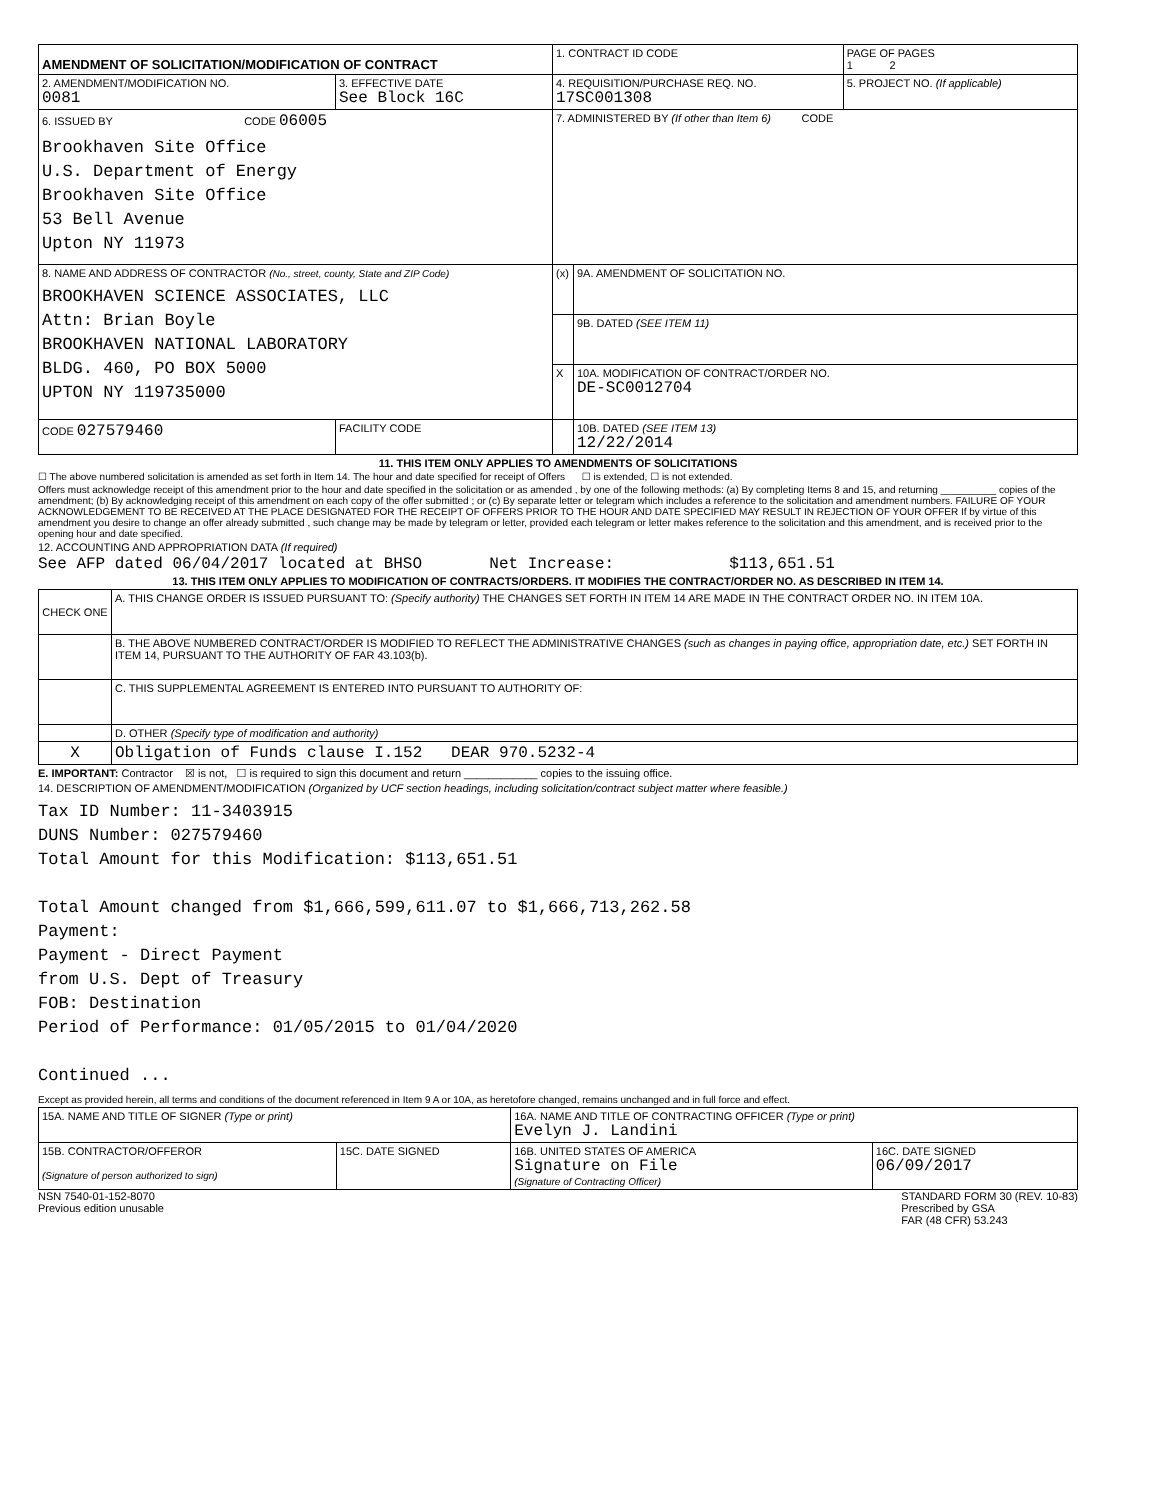| AMENDMENT OF SOLICITATION/MODIFICATION OF CONTRACT | | 1. CONTRACT ID CODE | | PAGE OF PAGES 1 2 |
| 2. AMENDMENT/MODIFICATION NO. 0081 | 3. EFFECTIVE DATE See Block 16C | 4. REQUISITION/PURCHASE REQ. NO. 17SC001308 | | 5. PROJECT NO. (If applicable) |
| 6. ISSUED BY CODE 06005 Brookhaven Site Office U.S. Department of Energy Brookhaven Site Office 53 Bell Avenue Upton NY 11973 | | 7. ADMINISTERED BY (If other than Item 6) CODE | | |
| 8. NAME AND ADDRESS OF CONTRACTOR (No., street, county, State and ZIP Code) BROOKHAVEN SCIENCE ASSOCIATES, LLC Attn: Brian Boyle BROOKHAVEN NATIONAL LABORATORY BLDG. 460, PO BOX 5000 UPTON NY 119735000 | | (x) | 9A. AMENDMENT OF SOLICITATION NO. | |
| | | | 9B. DATED (SEE ITEM 11) | |
| | | X | 10A. MODIFICATION OF CONTRACT/ORDER NO. DE-SC0012704 | |
| | | | 10B. DATED (SEE ITEM 13) 12/22/2014 | |
| CODE 027579460 | FACILITY CODE | | | |
11. THIS ITEM ONLY APPLIES TO AMENDMENTS OF SOLICITATIONS
☐ The above numbered solicitation is amended as set forth in Item 14. The hour and date specified for receipt of Offers ☐ is extended, ☐ is not extended.
Offers must acknowledge receipt of this amendment prior to the hour and date specified in the solicitation or as amended , by one of the following methods: (a) By completing Items 8 and 15, and returning __________ copies of the amendment; (b) By acknowledging receipt of this amendment on each copy of the offer submitted ; or (c) By separate letter or telegram which includes a reference to the solicitation and amendment numbers. FAILURE OF YOUR ACKNOWLEDGEMENT TO BE RECEIVED AT THE PLACE DESIGNATED FOR THE RECEIPT OF OFFERS PRIOR TO THE HOUR AND DATE SPECIFIED MAY RESULT IN REJECTION OF YOUR OFFER If by virtue of this amendment you desire to change an offer already submitted , such change may be made by telegram or letter, provided each telegram or letter makes reference to the solicitation and this amendment, and is received prior to the opening hour and date specified.
12. ACCOUNTING AND APPROPRIATION DATA (If required)
See AFP dated 06/04/2017 located at BHSO Net Increase: $113,651.51
13. THIS ITEM ONLY APPLIES TO MODIFICATION OF CONTRACTS/ORDERS. IT MODIFIES THE CONTRACT/ORDER NO. AS DESCRIBED IN ITEM 14.
| CHECK ONE | A. THIS CHANGE ORDER IS ISSUED PURSUANT TO: (Specify authority) THE CHANGES SET FORTH IN ITEM 14 ARE MADE IN THE CONTRACT ORDER NO. IN ITEM 10A. |
| | B. THE ABOVE NUMBERED CONTRACT/ORDER IS MODIFIED TO REFLECT THE ADMINISTRATIVE CHANGES (such as changes in paying office, appropriation date, etc.) SET FORTH IN ITEM 14, PURSUANT TO THE AUTHORITY OF FAR 43.103(b). |
| | C. THIS SUPPLEMENTAL AGREEMENT IS ENTERED INTO PURSUANT TO AUTHORITY OF: |
| | D. OTHER (Specify type of modification and authority) |
| X | Obligation of Funds clause I.152 DEAR 970.5232-4 |
E. IMPORTANT: Contractor ☒ is not, ☐ is required to sign this document and return ____________ copies to the issuing office.
14. DESCRIPTION OF AMENDMENT/MODIFICATION (Organized by UCF section headings, including solicitation/contract subject matter where feasible.)
Tax ID Number: 11-3403915
DUNS Number: 027579460
Total Amount for this Modification: $113,651.51
Total Amount changed from $1,666,599,611.07 to $1,666,713,262.58
Payment:
Payment - Direct Payment
from U.S. Dept of Treasury
FOB: Destination
Period of Performance: 01/05/2015 to 01/04/2020
Continued ...
Except as provided herein, all terms and conditions of the document referenced in Item 9 A or 10A, as heretofore changed, remains unchanged and in full force and effect.
| 15A. NAME AND TITLE OF SIGNER (Type or print) | | 16A. NAME AND TITLE OF CONTRACTING OFFICER (Type or print) Evelyn J. Landini | |
| 15B. CONTRACTOR/OFFEROR (Signature of person authorized to sign) | 15C. DATE SIGNED | 16B. UNITED STATES OF AMERICA Signature on File (Signature of Contracting Officer) | 16C. DATE SIGNED 06/09/2017 |
NSN 7540-01-152-8070
Previous edition unusable
STANDARD FORM 30 (REV. 10-83)
Prescribed by GSA
FAR (48 CFR) 53.243